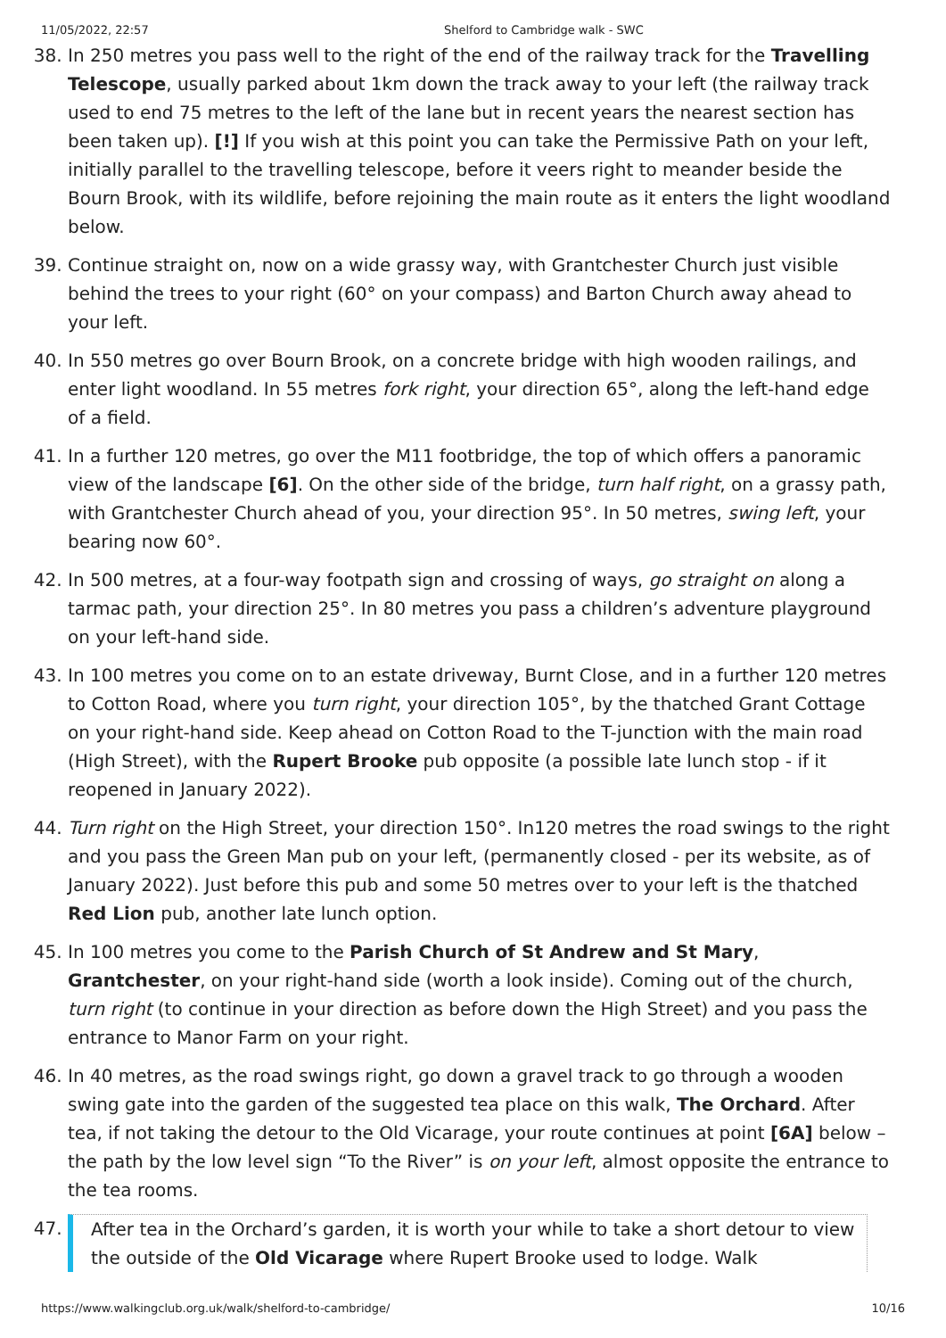11/05/2022, 22:57 Shelford to Cambridge walk - SWC
38. In 250 metres you pass well to the right of the end of the railway track for the Travelling Telescope, usually parked about 1km down the track away to your left (the railway track used to end 75 metres to the left of the lane but in recent years the nearest section has been taken up). [!] If you wish at this point you can take the Permissive Path on your left, initially parallel to the travelling telescope, before it veers right to meander beside the Bourn Brook, with its wildlife, before rejoining the main route as it enters the light woodland below.
39. Continue straight on, now on a wide grassy way, with Grantchester Church just visible behind the trees to your right (60° on your compass) and Barton Church away ahead to your left.
40. In 550 metres go over Bourn Brook, on a concrete bridge with high wooden railings, and enter light woodland. In 55 metres fork right, your direction 65°, along the left-hand edge of a field.
41. In a further 120 metres, go over the M11 footbridge, the top of which offers a panoramic view of the landscape [6]. On the other side of the bridge, turn half right, on a grassy path, with Grantchester Church ahead of you, your direction 95°. In 50 metres, swing left, your bearing now 60°.
42. In 500 metres, at a four-way footpath sign and crossing of ways, go straight on along a tarmac path, your direction 25°. In 80 metres you pass a children’s adventure playground on your left-hand side.
43. In 100 metres you come on to an estate driveway, Burnt Close, and in a further 120 metres to Cotton Road, where you turn right, your direction 105°, by the thatched Grant Cottage on your right-hand side. Keep ahead on Cotton Road to the T-junction with the main road (High Street), with the Rupert Brooke pub opposite (a possible late lunch stop - if it reopened in January 2022).
44. Turn right on the High Street, your direction 150°. In120 metres the road swings to the right and you pass the Green Man pub on your left, (permanently closed - per its website, as of January 2022). Just before this pub and some 50 metres over to your left is the thatched Red Lion pub, another late lunch option.
45. In 100 metres you come to the Parish Church of St Andrew and St Mary, Grantchester, on your right-hand side (worth a look inside). Coming out of the church, turn right (to continue in your direction as before down the High Street) and you pass the entrance to Manor Farm on your right.
46. In 40 metres, as the road swings right, go down a gravel track to go through a wooden swing gate into the garden of the suggested tea place on this walk, The Orchard. After tea, if not taking the detour to the Old Vicarage, your route continues at point [6A] below – the path by the low level sign “To the River” is on your left, almost opposite the entrance to the tea rooms.
47. After tea in the Orchard’s garden, it is worth your while to take a short detour to view the outside of the Old Vicarage where Rupert Brooke used to lodge. Walk
https://www.walkingclub.org.uk/walk/shelford-to-cambridge/ 10/16